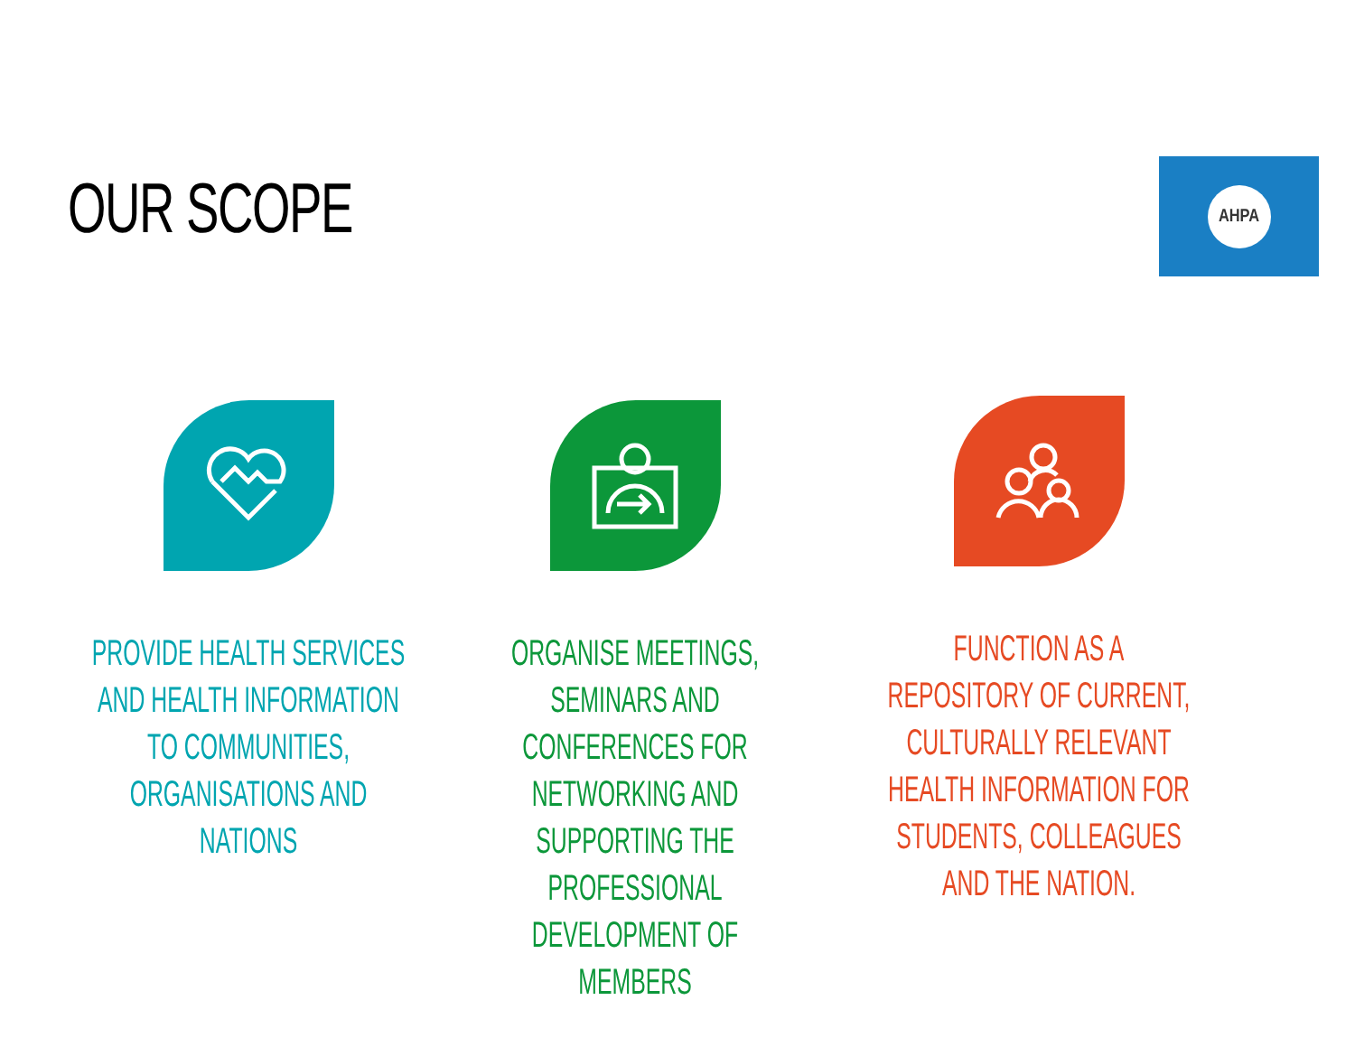OUR SCOPE
AHPA
PROVIDE HEALTH SERVICES AND HEALTH INFORMATION TO COMMUNITIES, ORGANISATIONS AND NATIONS
ORGANISE MEETINGS, SEMINARS AND CONFERENCES FOR NETWORKING AND SUPPORTING THE PROFESSIONAL DEVELOPMENT OF MEMBERS
FUNCTION AS A REPOSITORY OF CURRENT, CULTURALLY RELEVANT HEALTH INFORMATION FOR STUDENTS, COLLEAGUES AND THE NATION.